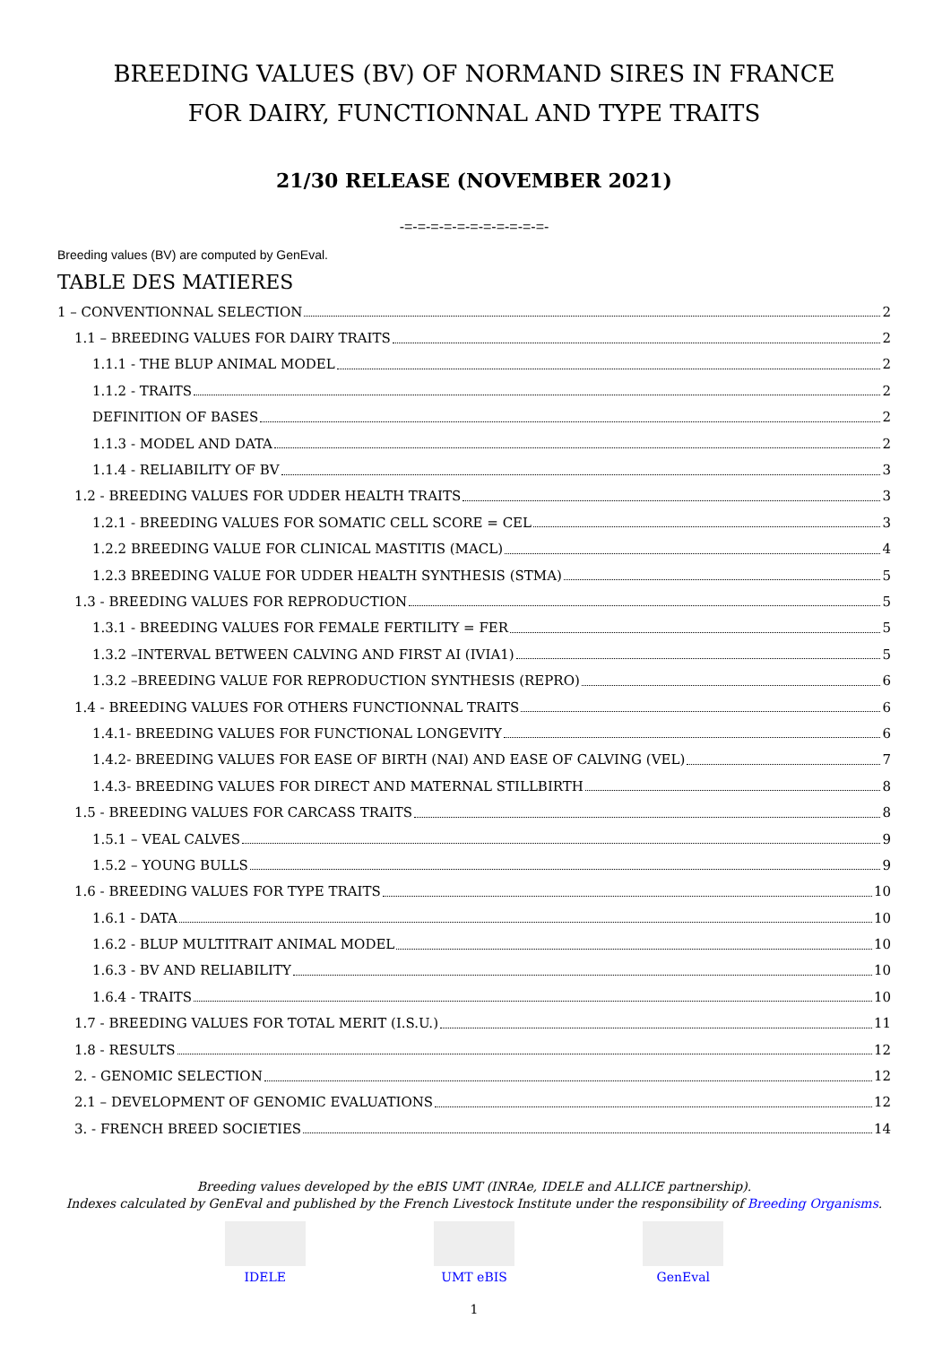BREEDING VALUES (BV) OF NORMAND SIRES IN FRANCE
FOR DAIRY, FUNCTIONNAL AND TYPE TRAITS
21/30 RELEASE (NOVEMBER 2021)
-=-=-=-=-=-=-=-=-=-=-=-
Breeding values (BV) are computed by GenEval.
TABLE DES MATIERES
1 – CONVENTIONNAL SELECTION 2
1.1 – BREEDING VALUES FOR DAIRY TRAITS 2
1.1.1 - THE BLUP ANIMAL MODEL 2
1.1.2 - TRAITS 2
DEFINITION OF BASES 2
1.1.3 - MODEL AND DATA 2
1.1.4 - RELIABILITY OF BV 3
1.2 - BREEDING VALUES FOR UDDER HEALTH TRAITS 3
1.2.1 - BREEDING VALUES FOR SOMATIC CELL SCORE = CEL 3
1.2.2 BREEDING VALUE FOR CLINICAL MASTITIS (MACL) 4
1.2.3 BREEDING VALUE FOR UDDER HEALTH SYNTHESIS (STMA) 5
1.3 - BREEDING VALUES FOR REPRODUCTION 5
1.3.1 - BREEDING VALUES FOR FEMALE FERTILITY = FER 5
1.3.2 –INTERVAL BETWEEN CALVING AND FIRST AI (IVIA1) 5
1.3.2 –BREEDING VALUE FOR REPRODUCTION SYNTHESIS (REPRO) 6
1.4 - BREEDING VALUES FOR OTHERS FUNCTIONNAL TRAITS 6
1.4.1- BREEDING VALUES FOR FUNCTIONAL LONGEVITY 6
1.4.2- BREEDING VALUES FOR EASE OF BIRTH (NAI) AND EASE OF CALVING (VEL) 7
1.4.3- BREEDING VALUES FOR DIRECT AND MATERNAL STILLBIRTH 8
1.5 - BREEDING VALUES FOR CARCASS TRAITS 8
1.5.1 – VEAL CALVES 9
1.5.2 – YOUNG BULLS 9
1.6 - BREEDING VALUES FOR TYPE TRAITS 10
1.6.1 - DATA 10
1.6.2 - BLUP MULTITRAIT ANIMAL MODEL 10
1.6.3 - BV AND RELIABILITY 10
1.6.4 - TRAITS 10
1.7 - BREEDING VALUES FOR TOTAL MERIT (I.S.U.) 11
1.8 - RESULTS 12
2. - GENOMIC SELECTION 12
2.1 – DEVELOPMENT OF GENOMIC EVALUATIONS 12
3. - FRENCH BREED SOCIETIES 14
Breeding values developed by the eBIS UMT (INRAe, IDELE and ALLICE partnership).
Indexes calculated by GenEval and published by the French Livestock Institute under the responsibility of Breeding Organisms.
IDELE UMT eBIS GenEval
1